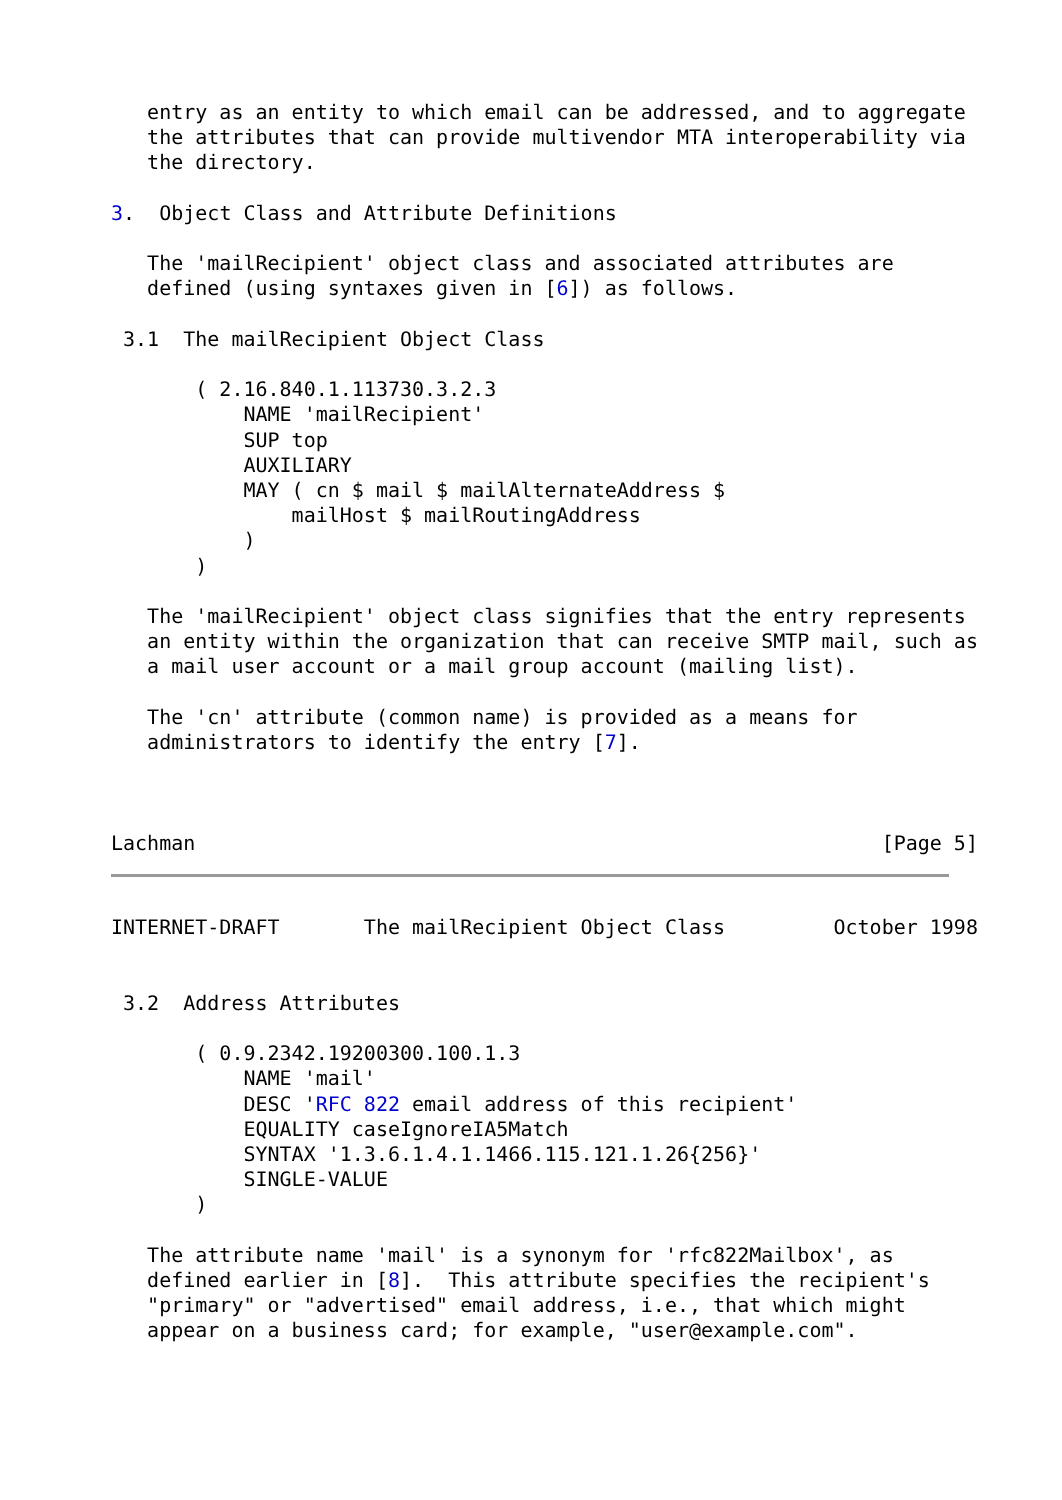entry as an entity to which email can be addressed, and to aggregate
   the attributes that can provide multivendor MTA interoperability via
   the directory.

3.  Object Class and Attribute Definitions

   The 'mailRecipient' object class and associated attributes are
   defined (using syntaxes given in [6]) as follows.

 3.1  The mailRecipient Object Class

       ( 2.16.840.1.113730.3.2.3
           NAME 'mailRecipient'
           SUP top
           AUXILIARY
           MAY ( cn $ mail $ mailAlternateAddress $
               mailHost $ mailRoutingAddress
           )
       )

   The 'mailRecipient' object class signifies that the entry represents
   an entity within the organization that can receive SMTP mail, such as
   a mail user account or a mail group account (mailing list).

   The 'cn' attribute (common name) is provided as a means for
   administrators to identify the entry [7].



Lachman                                                         [Page 5]
INTERNET-DRAFT       The mailRecipient Object Class         October 1998


 3.2  Address Attributes

       ( 0.9.2342.19200300.100.1.3
           NAME 'mail'
           DESC 'RFC 822 email address of this recipient'
           EQUALITY caseIgnoreIA5Match
           SYNTAX '1.3.6.1.4.1.1466.115.121.1.26{256}'
           SINGLE-VALUE
       )

   The attribute name 'mail' is a synonym for 'rfc822Mailbox', as
   defined earlier in [8].  This attribute specifies the recipient's
   "primary" or "advertised" email address, i.e., that which might
   appear on a business card; for example, "user@example.com".